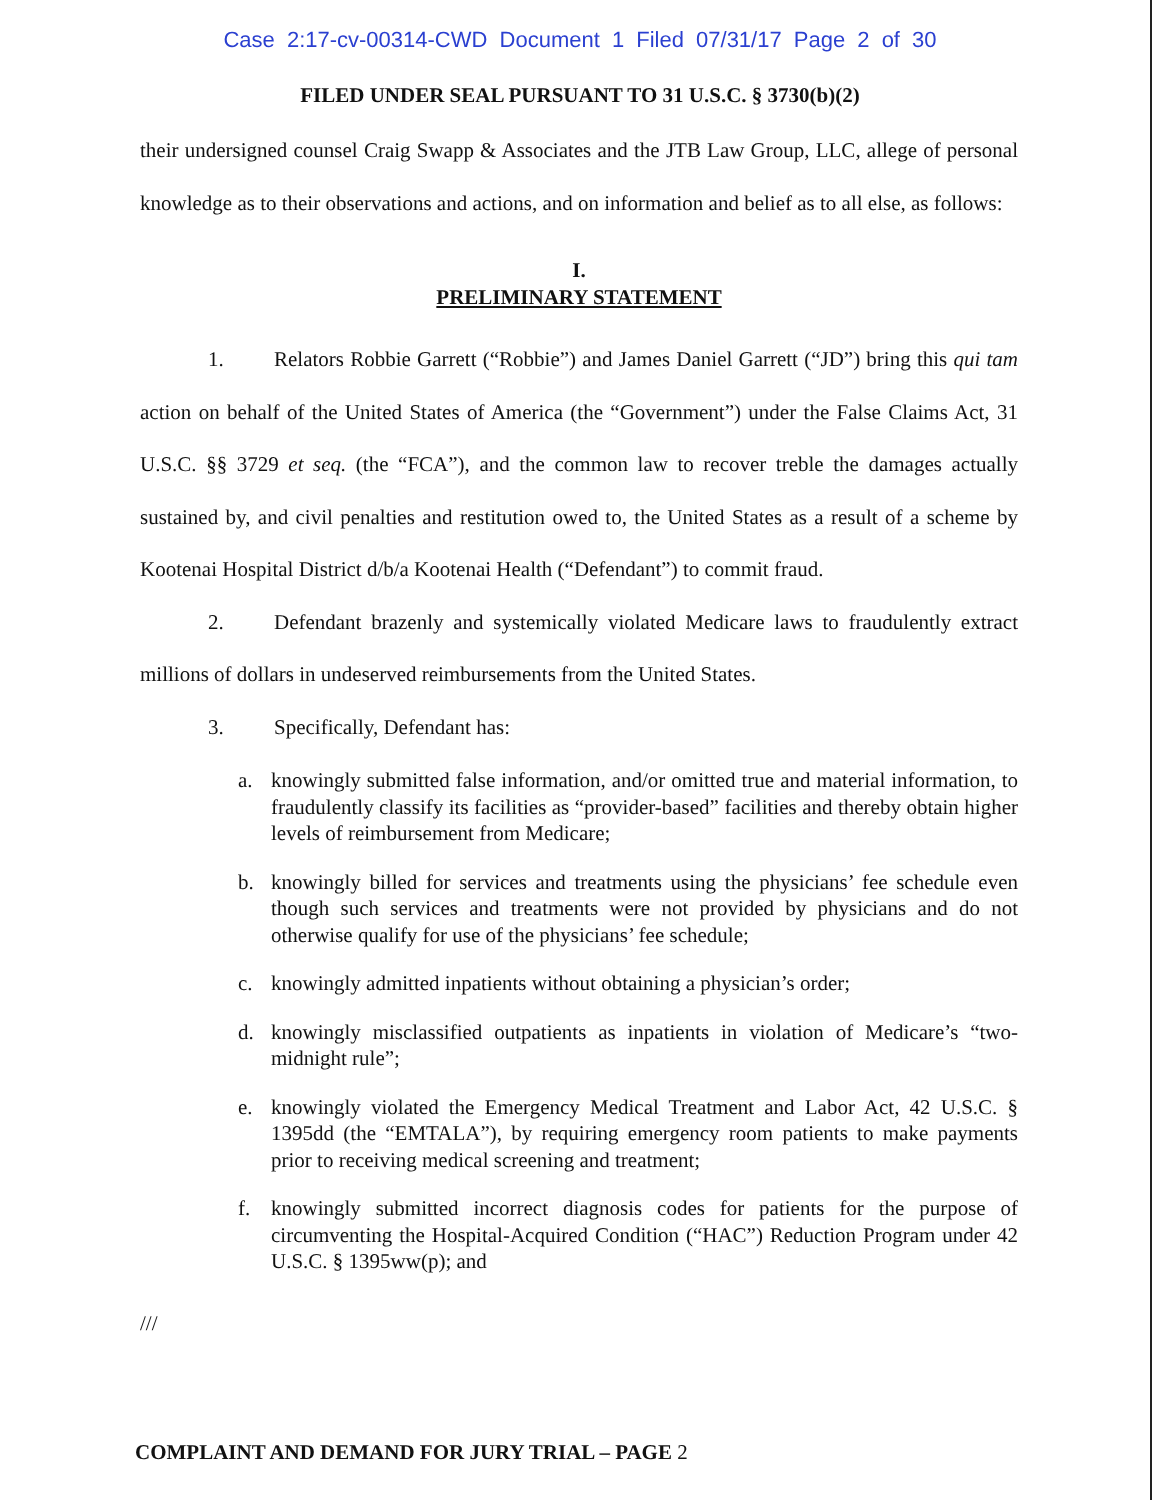Case 2:17-cv-00314-CWD Document 1 Filed 07/31/17 Page 2 of 30
FILED UNDER SEAL PURSUANT TO 31 U.S.C. § 3730(b)(2)
their undersigned counsel Craig Swapp & Associates and the JTB Law Group, LLC, allege of personal knowledge as to their observations and actions, and on information and belief as to all else, as follows:
I.
PRELIMINARY STATEMENT
1. Relators Robbie Garrett (“Robbie”) and James Daniel Garrett (“JD”) bring this qui tam action on behalf of the United States of America (the “Government”) under the False Claims Act, 31 U.S.C. §§ 3729 et seq. (the “FCA”), and the common law to recover treble the damages actually sustained by, and civil penalties and restitution owed to, the United States as a result of a scheme by Kootenai Hospital District d/b/a Kootenai Health (“Defendant”) to commit fraud.
2. Defendant brazenly and systemically violated Medicare laws to fraudulently extract millions of dollars in undeserved reimbursements from the United States.
3. Specifically, Defendant has:
a. knowingly submitted false information, and/or omitted true and material information, to fraudulently classify its facilities as “provider-based” facilities and thereby obtain higher levels of reimbursement from Medicare;
b. knowingly billed for services and treatments using the physicians’ fee schedule even though such services and treatments were not provided by physicians and do not otherwise qualify for use of the physicians’ fee schedule;
c. knowingly admitted inpatients without obtaining a physician’s order;
d. knowingly misclassified outpatients as inpatients in violation of Medicare’s “two-midnight rule”;
e. knowingly violated the Emergency Medical Treatment and Labor Act, 42 U.S.C. § 1395dd (the “EMTALA”), by requiring emergency room patients to make payments prior to receiving medical screening and treatment;
f. knowingly submitted incorrect diagnosis codes for patients for the purpose of circumventing the Hospital-Acquired Condition (“HAC”) Reduction Program under 42 U.S.C. § 1395ww(p); and
///
COMPLAINT AND DEMAND FOR JURY TRIAL – PAGE 2